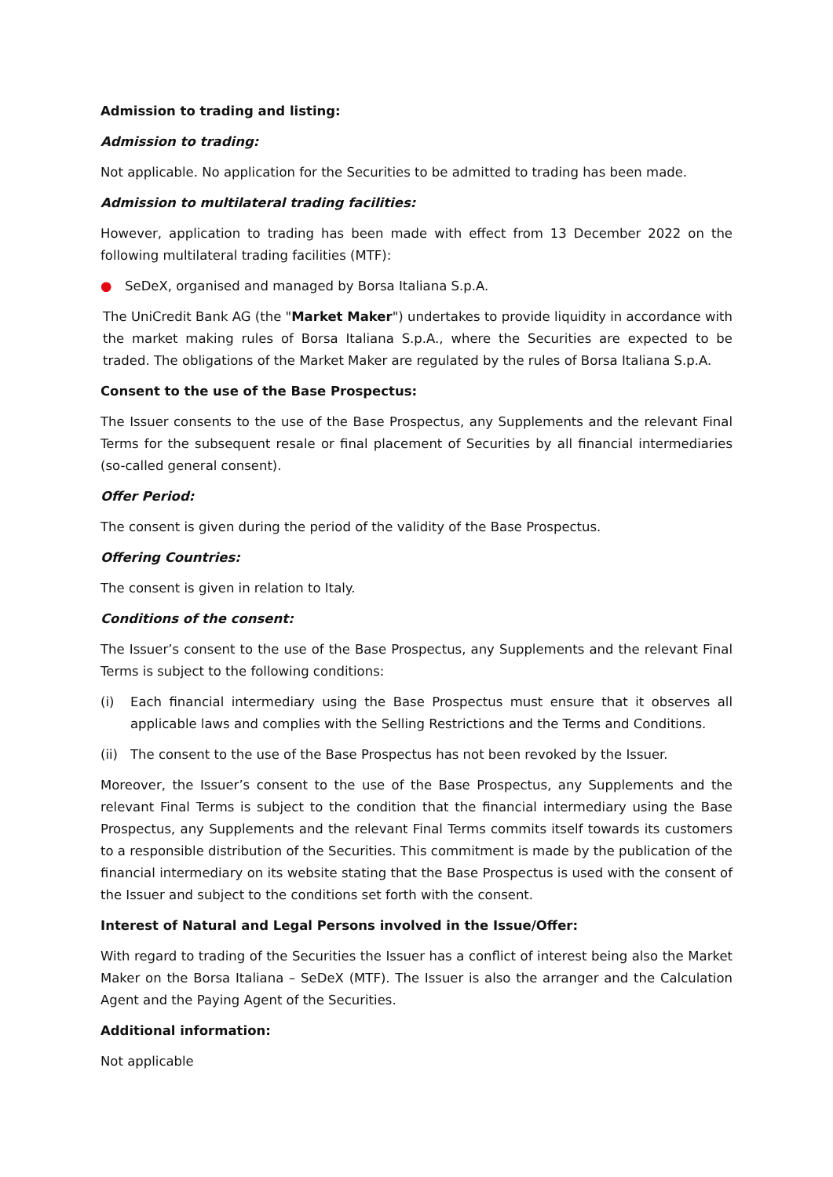Admission to trading and listing:
Admission to trading:
Not applicable. No application for the Securities to be admitted to trading has been made.
Admission to multilateral trading facilities:
However, application to trading has been made with effect from 13 December 2022 on the following multilateral trading facilities (MTF):
● SeDeX, organised and managed by Borsa Italiana S.p.A.
The UniCredit Bank AG (the "Market Maker") undertakes to provide liquidity in accordance with the market making rules of Borsa Italiana S.p.A., where the Securities are expected to be traded. The obligations of the Market Maker are regulated by the rules of Borsa Italiana S.p.A.
Consent to the use of the Base Prospectus:
The Issuer consents to the use of the Base Prospectus, any Supplements and the relevant Final Terms for the subsequent resale or final placement of Securities by all financial intermediaries (so-called general consent).
Offer Period:
The consent is given during the period of the validity of the Base Prospectus.
Offering Countries:
The consent is given in relation to Italy.
Conditions of the consent:
The Issuer’s consent to the use of the Base Prospectus, any Supplements and the relevant Final Terms is subject to the following conditions:
(i) Each financial intermediary using the Base Prospectus must ensure that it observes all applicable laws and complies with the Selling Restrictions and the Terms and Conditions.
(ii) The consent to the use of the Base Prospectus has not been revoked by the Issuer.
Moreover, the Issuer’s consent to the use of the Base Prospectus, any Supplements and the relevant Final Terms is subject to the condition that the financial intermediary using the Base Prospectus, any Supplements and the relevant Final Terms commits itself towards its customers to a responsible distribution of the Securities. This commitment is made by the publication of the financial intermediary on its website stating that the Base Prospectus is used with the consent of the Issuer and subject to the conditions set forth with the consent.
Interest of Natural and Legal Persons involved in the Issue/Offer:
With regard to trading of the Securities the Issuer has a conflict of interest being also the Market Maker on the Borsa Italiana – SeDeX (MTF). The Issuer is also the arranger and the Calculation Agent and the Paying Agent of the Securities.
Additional information:
Not applicable